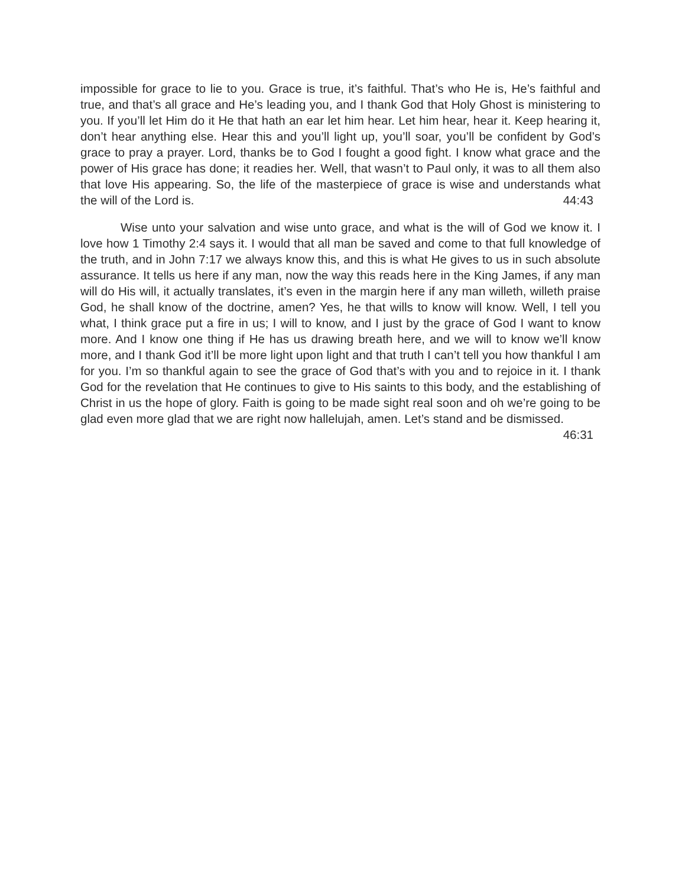impossible for grace to lie to you. Grace is true, it’s faithful. That’s who He is, He’s faithful and true, and that’s all grace and He’s leading you, and I thank God that Holy Ghost is ministering to you. If you’ll let Him do it He that hath an ear let him hear. Let him hear, hear it. Keep hearing it, don’t hear anything else. Hear this and you’ll light up, you’ll soar, you’ll be confident by God’s grace to pray a prayer. Lord, thanks be to God I fought a good fight. I know what grace and the power of His grace has done; it readies her. Well, that wasn’t to Paul only, it was to all them also that love His appearing. So, the life of the masterpiece of grace is wise and understands what the will of the Lord is. 44:43
Wise unto your salvation and wise unto grace, and what is the will of God we know it. I love how 1 Timothy 2:4 says it. I would that all man be saved and come to that full knowledge of the truth, and in John 7:17 we always know this, and this is what He gives to us in such absolute assurance. It tells us here if any man, now the way this reads here in the King James, if any man will do His will, it actually translates, it’s even in the margin here if any man willeth, willeth praise God, he shall know of the doctrine, amen? Yes, he that wills to know will know. Well, I tell you what, I think grace put a fire in us; I will to know, and I just by the grace of God I want to know more. And I know one thing if He has us drawing breath here, and we will to know we’ll know more, and I thank God it’ll be more light upon light and that truth I can’t tell you how thankful I am for you. I’m so thankful again to see the grace of God that’s with you and to rejoice in it. I thank God for the revelation that He continues to give to His saints to this body, and the establishing of Christ in us the hope of glory. Faith is going to be made sight real soon and oh we’re going to be glad even more glad that we are right now hallelujah, amen. Let’s stand and be dismissed. 46:31